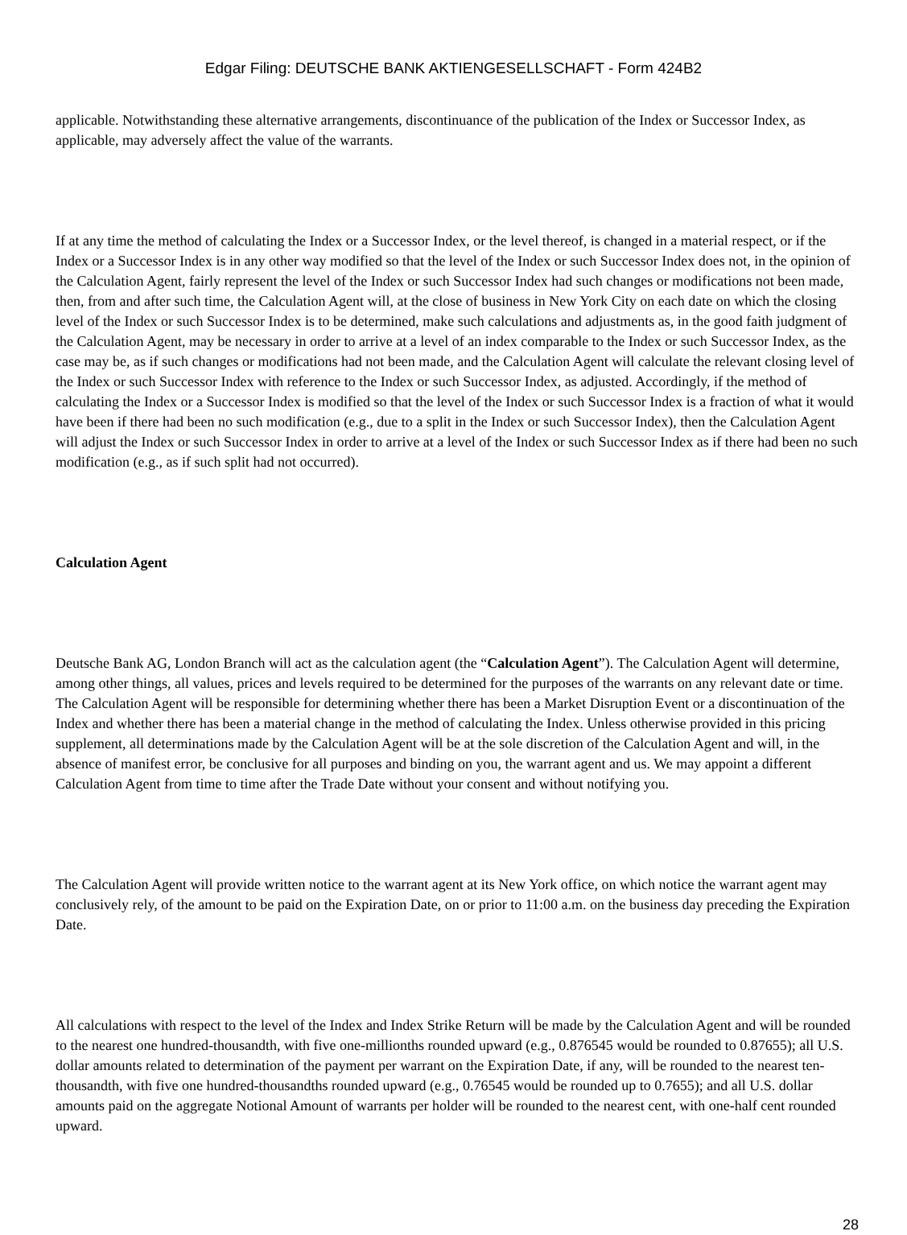Edgar Filing: DEUTSCHE BANK AKTIENGESELLSCHAFT - Form 424B2
applicable. Notwithstanding these alternative arrangements, discontinuance of the publication of the Index or Successor Index, as applicable, may adversely affect the value of the warrants.
If at any time the method of calculating the Index or a Successor Index, or the level thereof, is changed in a material respect, or if the Index or a Successor Index is in any other way modified so that the level of the Index or such Successor Index does not, in the opinion of the Calculation Agent, fairly represent the level of the Index or such Successor Index had such changes or modifications not been made, then, from and after such time, the Calculation Agent will, at the close of business in New York City on each date on which the closing level of the Index or such Successor Index is to be determined, make such calculations and adjustments as, in the good faith judgment of the Calculation Agent, may be necessary in order to arrive at a level of an index comparable to the Index or such Successor Index, as the case may be, as if such changes or modifications had not been made, and the Calculation Agent will calculate the relevant closing level of the Index or such Successor Index with reference to the Index or such Successor Index, as adjusted. Accordingly, if the method of calculating the Index or a Successor Index is modified so that the level of the Index or such Successor Index is a fraction of what it would have been if there had been no such modification (e.g., due to a split in the Index or such Successor Index), then the Calculation Agent will adjust the Index or such Successor Index in order to arrive at a level of the Index or such Successor Index as if there had been no such modification (e.g., as if such split had not occurred).
Calculation Agent
Deutsche Bank AG, London Branch will act as the calculation agent (the “Calculation Agent”). The Calculation Agent will determine, among other things, all values, prices and levels required to be determined for the purposes of the warrants on any relevant date or time. The Calculation Agent will be responsible for determining whether there has been a Market Disruption Event or a discontinuation of the Index and whether there has been a material change in the method of calculating the Index. Unless otherwise provided in this pricing supplement, all determinations made by the Calculation Agent will be at the sole discretion of the Calculation Agent and will, in the absence of manifest error, be conclusive for all purposes and binding on you, the warrant agent and us. We may appoint a different Calculation Agent from time to time after the Trade Date without your consent and without notifying you.
The Calculation Agent will provide written notice to the warrant agent at its New York office, on which notice the warrant agent may conclusively rely, of the amount to be paid on the Expiration Date, on or prior to 11:00 a.m. on the business day preceding the Expiration Date.
All calculations with respect to the level of the Index and Index Strike Return will be made by the Calculation Agent and will be rounded to the nearest one hundred-thousandth, with five one-millionths rounded upward (e.g., 0.876545 would be rounded to 0.87655); all U.S. dollar amounts related to determination of the payment per warrant on the Expiration Date, if any, will be rounded to the nearest ten-thousandth, with five one hundred-thousandths rounded upward (e.g., 0.76545 would be rounded up to 0.7655); and all U.S. dollar amounts paid on the aggregate Notional Amount of warrants per holder will be rounded to the nearest cent, with one-half cent rounded upward.
28